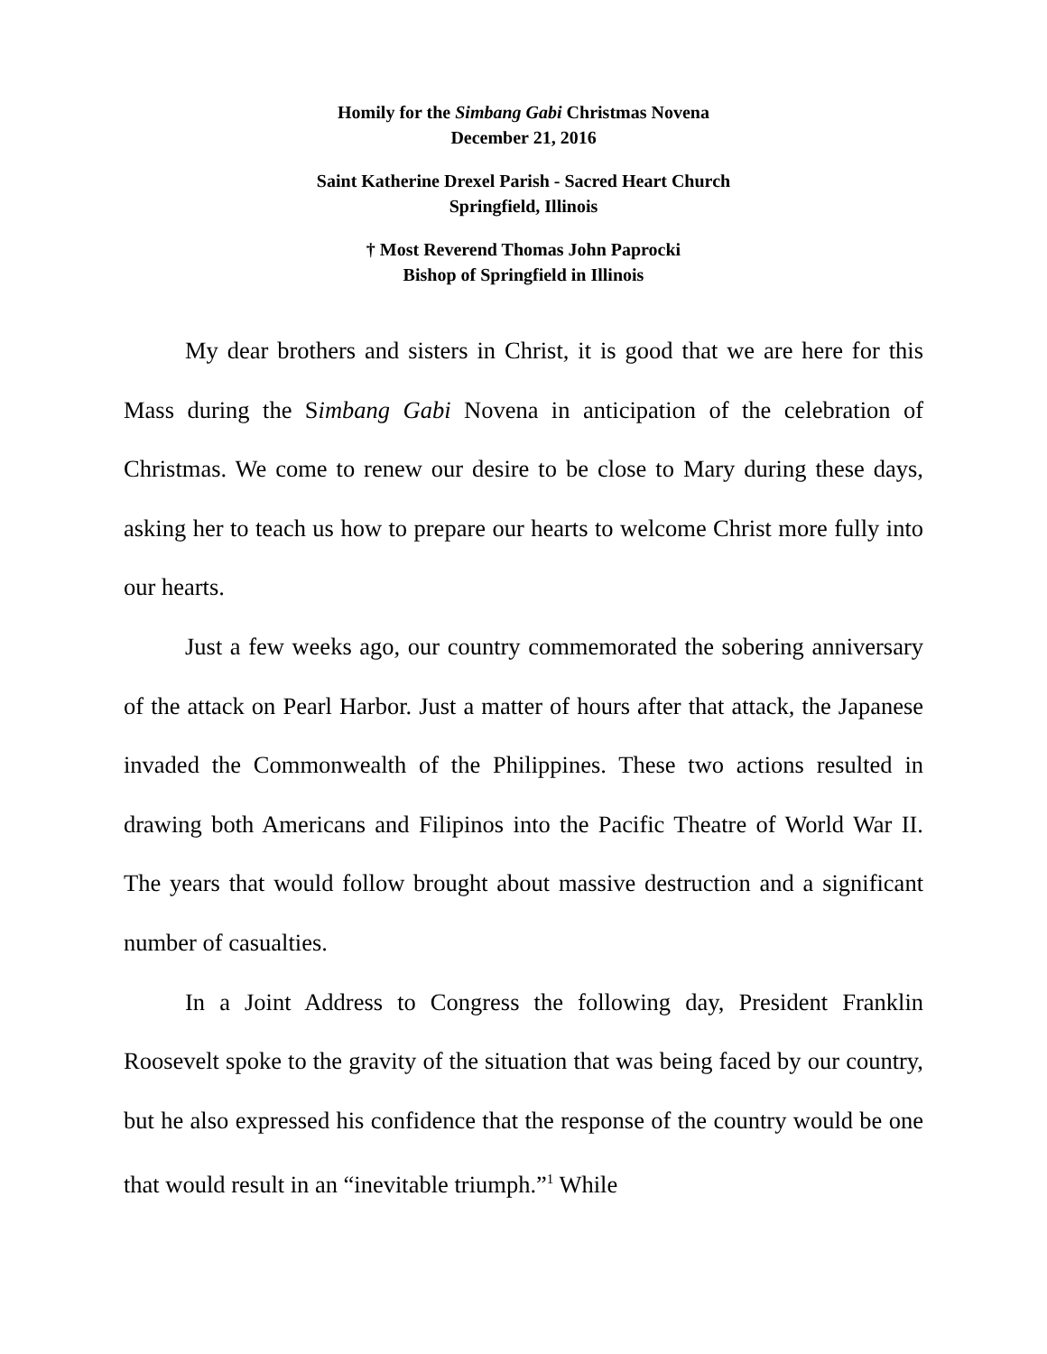Homily for the Simbang Gabi Christmas Novena
December 21, 2016
Saint Katherine Drexel Parish - Sacred Heart Church
Springfield, Illinois
† Most Reverend Thomas John Paprocki
Bishop of Springfield in Illinois
My dear brothers and sisters in Christ, it is good that we are here for this Mass during the Simbang Gabi Novena in anticipation of the celebration of Christmas. We come to renew our desire to be close to Mary during these days, asking her to teach us how to prepare our hearts to welcome Christ more fully into our hearts.
Just a few weeks ago, our country commemorated the sobering anniversary of the attack on Pearl Harbor. Just a matter of hours after that attack, the Japanese invaded the Commonwealth of the Philippines. These two actions resulted in drawing both Americans and Filipinos into the Pacific Theatre of World War II. The years that would follow brought about massive destruction and a significant number of casualties.
In a Joint Address to Congress the following day, President Franklin Roosevelt spoke to the gravity of the situation that was being faced by our country, but he also expressed his confidence that the response of the country would be one that would result in an “inevitable triumph.”<sup>1</sup> While